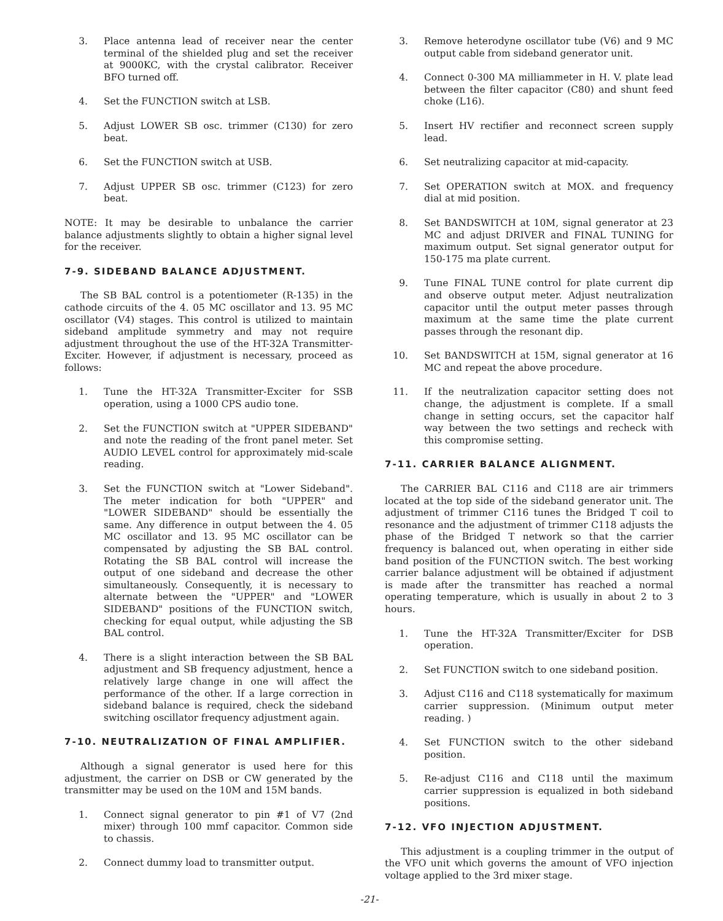3. Place antenna lead of receiver near the center terminal of the shielded plug and set the receiver at 9000KC, with the crystal calibrator. Receiver BFO turned off.
4. Set the FUNCTION switch at LSB.
5. Adjust LOWER SB osc. trimmer (C130) for zero beat.
6. Set the FUNCTION switch at USB.
7. Adjust UPPER SB osc. trimmer (C123) for zero beat.
NOTE: It may be desirable to unbalance the carrier balance adjustments slightly to obtain a higher signal level for the receiver.
7-9. SIDEBAND BALANCE ADJUSTMENT.
The SB BAL control is a potentiometer (R-135) in the cathode circuits of the 4. 05 MC oscillator and 13. 95 MC oscillator (V4) stages. This control is utilized to maintain sideband amplitude symmetry and may not require adjustment throughout the use of the HT-32A Transmitter-Exciter. However, if adjustment is necessary, proceed as follows:
1. Tune the HT-32A Transmitter-Exciter for SSB operation, using a 1000 CPS audio tone.
2. Set the FUNCTION switch at "UPPER SIDEBAND" and note the reading of the front panel meter. Set AUDIO LEVEL control for approximately mid-scale reading.
3. Set the FUNCTION switch at "Lower Sideband". The meter indication for both "UPPER" and "LOWER SIDEBAND" should be essentially the same. Any difference in output between the 4. 05 MC oscillator and 13. 95 MC oscillator can be compensated by adjusting the SB BAL control. Rotating the SB BAL control will increase the output of one sideband and decrease the other simultaneously. Consequently, it is necessary to alternate between the "UPPER" and "LOWER SIDEBAND" positions of the FUNCTION switch, checking for equal output, while adjusting the SB BAL control.
4. There is a slight interaction between the SB BAL adjustment and SB frequency adjustment, hence a relatively large change in one will affect the performance of the other. If a large correction in sideband balance is required, check the sideband switching oscillator frequency adjustment again.
7-10. NEUTRALIZATION OF FINAL AMPLIFIER.
Although a signal generator is used here for this adjustment, the carrier on DSB or CW generated by the transmitter may be used on the 10M and 15M bands.
1. Connect signal generator to pin #1 of V7 (2nd mixer) through 100 mmf capacitor. Common side to chassis.
2. Connect dummy load to transmitter output.
3. Remove heterodyne oscillator tube (V6) and 9 MC output cable from sideband generator unit.
4. Connect 0-300 MA milliammeter in H. V. plate lead between the filter capacitor (C80) and shunt feed choke (L16).
5. Insert HV rectifier and reconnect screen supply lead.
6. Set neutralizing capacitor at mid-capacity.
7. Set OPERATION switch at MOX. and frequency dial at mid position.
8. Set BANDSWITCH at 10M, signal generator at 23 MC and adjust DRIVER and FINAL TUNING for maximum output. Set signal generator output for 150-175 ma plate current.
9. Tune FINAL TUNE control for plate current dip and observe output meter. Adjust neutralization capacitor until the output meter passes through maximum at the same time the plate current passes through the resonant dip.
10. Set BANDSWITCH at 15M, signal generator at 16 MC and repeat the above procedure.
11. If the neutralization capacitor setting does not change, the adjustment is complete. If a small change in setting occurs, set the capacitor half way between the two settings and recheck with this compromise setting.
7-11. CARRIER BALANCE ALIGNMENT.
The CARRIER BAL C116 and C118 are air trimmers located at the top side of the sideband generator unit. The adjustment of trimmer C116 tunes the Bridged T coil to resonance and the adjustment of trimmer C118 adjusts the phase of the Bridged T network so that the carrier frequency is balanced out, when operating in either side band position of the FUNCTION switch. The best working carrier balance adjustment will be obtained if adjustment is made after the transmitter has reached a normal operating temperature, which is usually in about 2 to 3 hours.
1. Tune the HT-32A Transmitter/Exciter for DSB operation.
2. Set FUNCTION switch to one sideband position.
3. Adjust C116 and C118 systematically for maximum carrier suppression. (Minimum output meter reading. )
4. Set FUNCTION switch to the other sideband position.
5. Re-adjust C116 and C118 until the maximum carrier suppression is equalized in both sideband positions.
7-12. VFO INJECTION ADJUSTMENT.
This adjustment is a coupling trimmer in the output of the VFO unit which governs the amount of VFO injection voltage applied to the 3rd mixer stage.
-21-